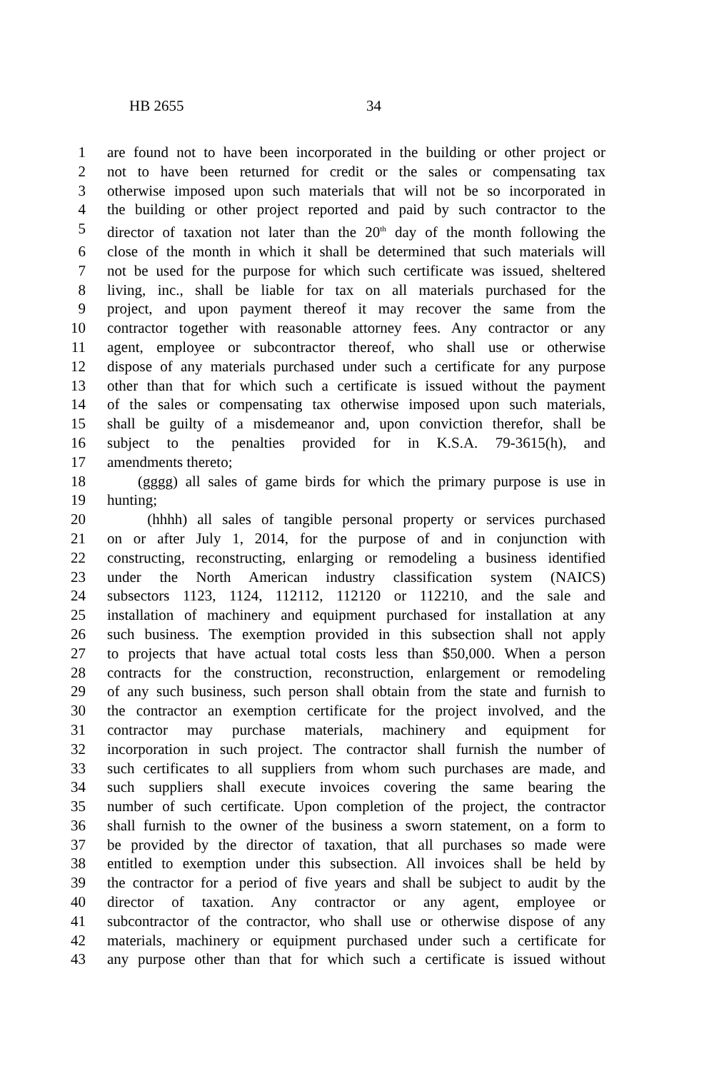HB 2655 34
1 are found not to have been incorporated in the building or other project or
2 not to have been returned for credit or the sales or compensating tax
3 otherwise imposed upon such materials that will not be so incorporated in
4 the building or other project reported and paid by such contractor to the
5 director of taxation not later than the 20<sup>th</sup> day of the month following the
6 close of the month in which it shall be determined that such materials will
7 not be used for the purpose for which such certificate was issued, sheltered
8 living, inc., shall be liable for tax on all materials purchased for the
9 project, and upon payment thereof it may recover the same from the
10 contractor together with reasonable attorney fees. Any contractor or any
11 agent, employee or subcontractor thereof, who shall use or otherwise
12 dispose of any materials purchased under such a certificate for any purpose
13 other than that for which such a certificate is issued without the payment
14 of the sales or compensating tax otherwise imposed upon such materials,
15 shall be guilty of a misdemeanor and, upon conviction therefor, shall be
16 subject to the penalties provided for in K.S.A. 79-3615(h), and
17 amendments thereto;
18 (gggg) all sales of game birds for which the primary purpose is use in
19 hunting;
20 (hhhh) all sales of tangible personal property or services purchased
21 on or after July 1, 2014, for the purpose of and in conjunction with
22 constructing, reconstructing, enlarging or remodeling a business identified
23 under the North American industry classification system (NAICS)
24 subsectors 1123, 1124, 112112, 112120 or 112210, and the sale and
25 installation of machinery and equipment purchased for installation at any
26 such business. The exemption provided in this subsection shall not apply
27 to projects that have actual total costs less than $50,000. When a person
28 contracts for the construction, reconstruction, enlargement or remodeling
29 of any such business, such person shall obtain from the state and furnish to
30 the contractor an exemption certificate for the project involved, and the
31 contractor may purchase materials, machinery and equipment for
32 incorporation in such project. The contractor shall furnish the number of
33 such certificates to all suppliers from whom such purchases are made, and
34 such suppliers shall execute invoices covering the same bearing the
35 number of such certificate. Upon completion of the project, the contractor
36 shall furnish to the owner of the business a sworn statement, on a form to
37 be provided by the director of taxation, that all purchases so made were
38 entitled to exemption under this subsection. All invoices shall be held by
39 the contractor for a period of five years and shall be subject to audit by the
40 director of taxation. Any contractor or any agent, employee or
41 subcontractor of the contractor, who shall use or otherwise dispose of any
42 materials, machinery or equipment purchased under such a certificate for
43 any purpose other than that for which such a certificate is issued without